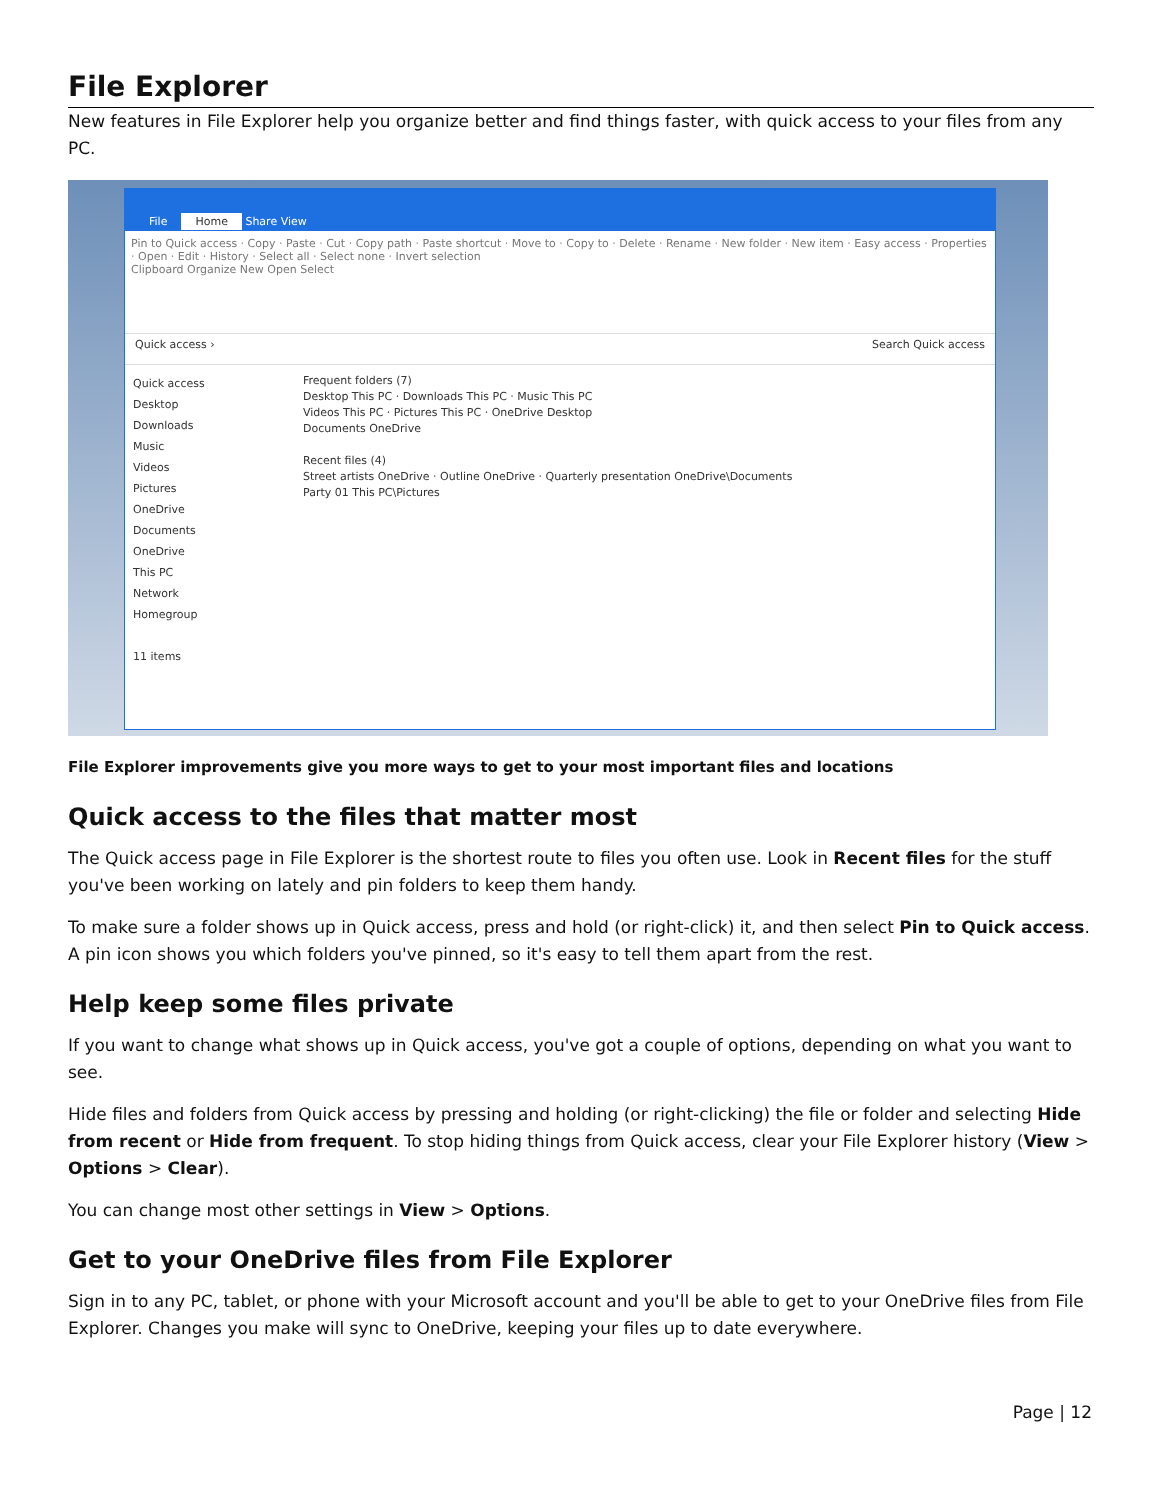File Explorer
New features in File Explorer help you organize better and find things faster, with quick access to your files from any PC.
File Home Share View
Pin to Quick access · Copy · Paste · Cut · Copy path · Paste shortcut · Move to · Copy to · Delete · Rename · New folder · New item · Easy access · Properties · Open · Edit · History · Select all · Select none · Invert selection
Clipboard Organize New Open Select
Quick access › Search Quick access
Quick access
Desktop
Downloads
Music
Videos
Pictures
OneDrive
Documents
OneDrive
This PC
Network
Homegroup
11 items
Frequent folders (7)
Desktop This PC · Downloads This PC · Music This PC
Videos This PC · Pictures This PC · OneDrive Desktop
Documents OneDrive
Recent files (4)
Street artists OneDrive · Outline OneDrive · Quarterly presentation OneDrive\Documents
Party 01 This PC\Pictures
File Explorer improvements give you more ways to get to your most important files and locations
Quick access to the files that matter most
The Quick access page in File Explorer is the shortest route to files you often use. Look in Recent files for the stuff you've been working on lately and pin folders to keep them handy.
To make sure a folder shows up in Quick access, press and hold (or right-click) it, and then select Pin to Quick access. A pin icon shows you which folders you've pinned, so it's easy to tell them apart from the rest.
Help keep some files private
If you want to change what shows up in Quick access, you've got a couple of options, depending on what you want to see.
Hide files and folders from Quick access by pressing and holding (or right-clicking) the file or folder and selecting Hide from recent or Hide from frequent. To stop hiding things from Quick access, clear your File Explorer history (View > Options > Clear).
You can change most other settings in View > Options.
Get to your OneDrive files from File Explorer
Sign in to any PC, tablet, or phone with your Microsoft account and you'll be able to get to your OneDrive files from File Explorer. Changes you make will sync to OneDrive, keeping your files up to date everywhere.
Page | 12